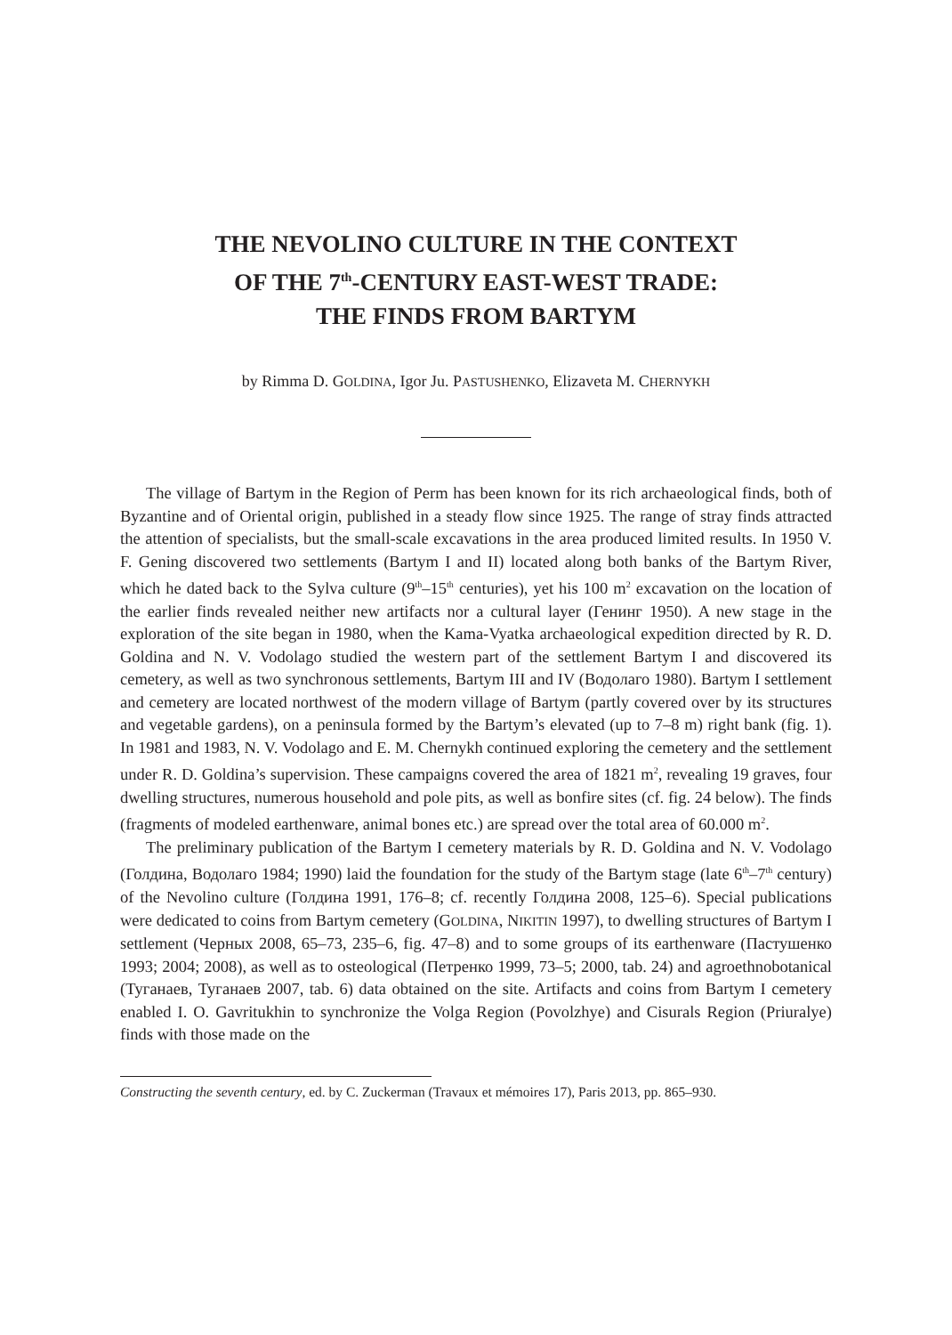THE NEVOLINO CULTURE IN THE CONTEXT
OF THE 7<sup>th</sup>-CENTURY EAST-WEST TRADE:
THE FINDS FROM BARTYM
by Rimma D. GOLDINA, Igor Ju. PASTUSHENKO, Elizaveta M. CHERNYKH
The village of Bartym in the Region of Perm has been known for its rich archaeological finds, both of Byzantine and of Oriental origin, published in a steady flow since 1925. The range of stray finds attracted the attention of specialists, but the small-scale excavations in the area produced limited results. In 1950 V. F. Gening discovered two settlements (Bartym I and II) located along both banks of the Bartym River, which he dated back to the Sylva culture (9<sup>th</sup>–15<sup>th</sup> centuries), yet his 100 m<sup>2</sup> excavation on the location of the earlier finds revealed neither new artifacts nor a cultural layer (Генинг 1950). A new stage in the exploration of the site began in 1980, when the Kama-Vyatka archaeological expedition directed by R. D. Goldina and N. V. Vodolago studied the western part of the settlement Bartym I and discovered its cemetery, as well as two synchronous settlements, Bartym III and IV (Водолаго 1980). Bartym I settlement and cemetery are located northwest of the modern village of Bartym (partly covered over by its structures and vegetable gardens), on a peninsula formed by the Bartym’s elevated (up to 7–8 m) right bank (fig. 1). In 1981 and 1983, N. V. Vodolago and E. M. Chernykh continued exploring the cemetery and the settlement under R. D. Goldina’s supervision. These campaigns covered the area of 1821 m<sup>2</sup>, revealing 19 graves, four dwelling structures, numerous household and pole pits, as well as bonfire sites (cf. fig. 24 below). The finds (fragments of modeled earthenware, animal bones etc.) are spread over the total area of 60.000 m<sup>2</sup>.
The preliminary publication of the Bartym I cemetery materials by R. D. Goldina and N. V. Vodolago (Голдина, Водолаго 1984; 1990) laid the foundation for the study of the Bartym stage (late 6<sup>th</sup>–7<sup>th</sup> century) of the Nevolino culture (Голдина 1991, 176–8; cf. recently Голдина 2008, 125–6). Special publications were dedicated to coins from Bartym cemetery (GOLDINA, NIKITIN 1997), to dwelling structures of Bartym I settlement (Черных 2008, 65–73, 235–6, fig. 47–8) and to some groups of its earthenware (Пастушенко 1993; 2004; 2008), as well as to osteological (Петренко 1999, 73–5; 2000, tab. 24) and agroethnobotanical (Туганаев, Туганаев 2007, tab. 6) data obtained on the site. Artifacts and coins from Bartym I cemetery enabled I. O. Gavritukhin to synchronize the Volga Region (Povolzhye) and Cisurals Region (Priuralye) finds with those made on the
Constructing the seventh century, ed. by C. Zuckerman (Travaux et mémoires 17), Paris 2013, pp. 865–930.